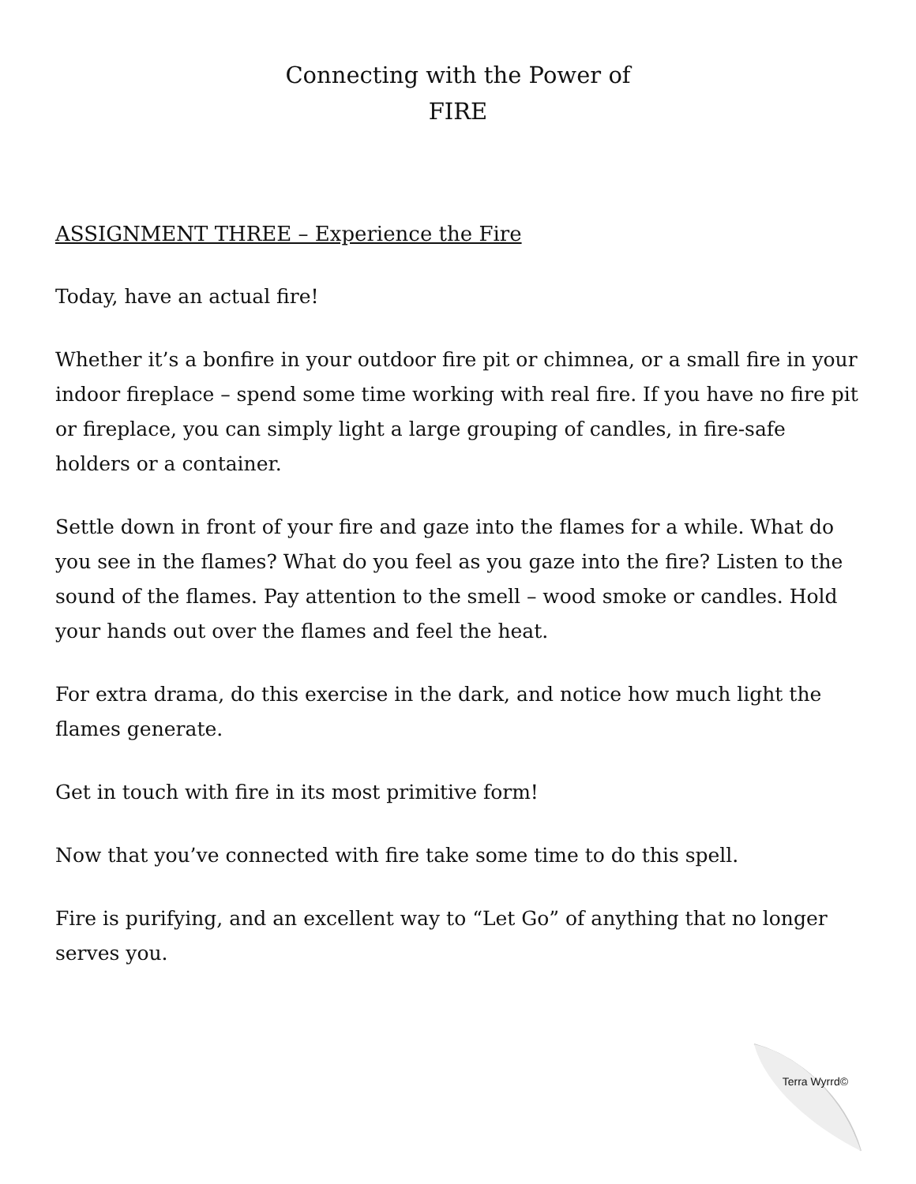Connecting with the Power of
FIRE
ASSIGNMENT THREE – Experience the Fire
Today, have an actual fire!
Whether it’s a bonfire in your outdoor fire pit or chimnea, or a small fire in your indoor fireplace – spend some time working with real fire. If you have no fire pit or fireplace, you can simply light a large grouping of candles, in fire-safe holders or a container.
Settle down in front of your fire and gaze into the flames for a while. What do you see in the flames? What do you feel as you gaze into the fire? Listen to the sound of the flames. Pay attention to the smell – wood smoke or candles. Hold your hands out over the flames and feel the heat.
For extra drama, do this exercise in the dark, and notice how much light the flames generate.
Get in touch with fire in its most primitive form!
Now that you’ve connected with fire take some time to do this spell.
Fire is purifying, and an excellent way to “Let Go” of anything that no longer serves you.
Terra Wyrrd©